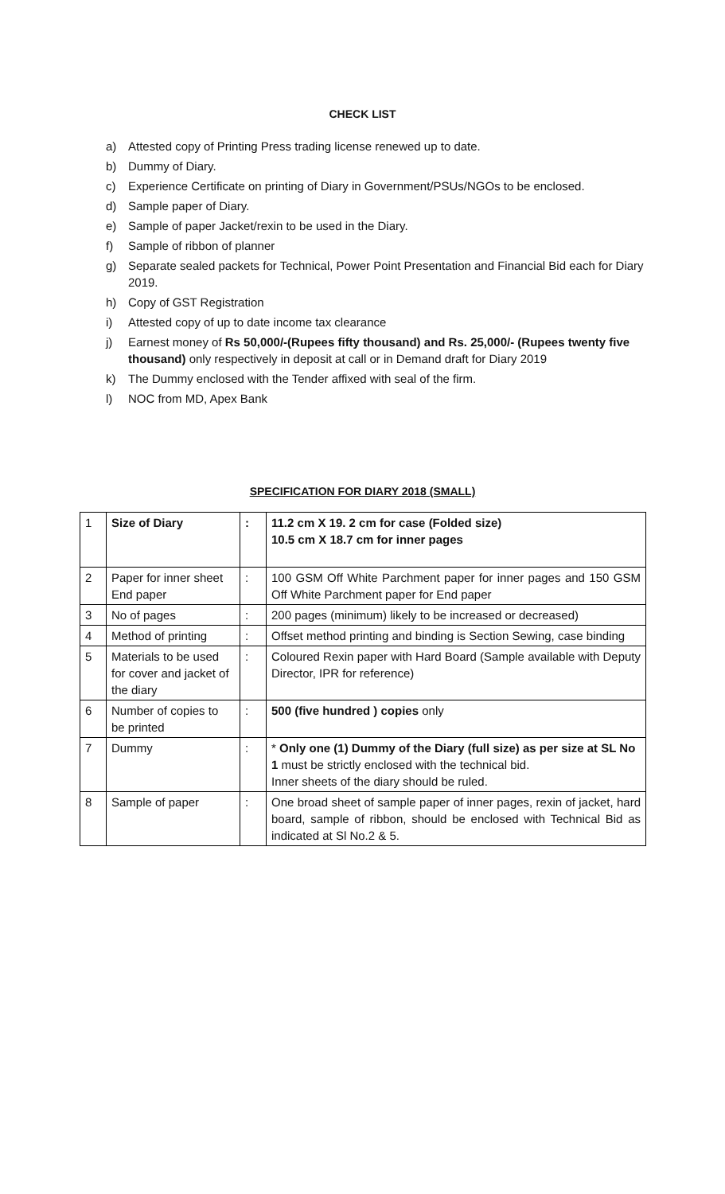CHECK LIST
a) Attested copy of Printing Press trading license renewed up to date.
b) Dummy of Diary.
c) Experience Certificate on printing of Diary in Government/PSUs/NGOs to be enclosed.
d) Sample paper of Diary.
e) Sample of paper Jacket/rexin to be used in the Diary.
f) Sample of ribbon of planner
g) Separate sealed packets for Technical, Power Point Presentation and Financial Bid each for Diary 2019.
h) Copy of GST Registration
i) Attested copy of up to date income tax clearance
j) Earnest money of Rs 50,000/-(Rupees fifty thousand) and Rs. 25,000/- (Rupees twenty five thousand) only respectively in deposit at call or in Demand draft for Diary 2019
k) The Dummy enclosed with the Tender affixed with seal of the firm.
l) NOC from MD, Apex Bank
SPECIFICATION FOR DIARY 2018 (SMALL)
| 1 | Size of Diary | : | 11.2 cm X 19. 2 cm for case (Folded size) 10.5 cm X 18.7 cm for inner pages |
| 2 | Paper for inner sheet End paper | : | 100 GSM Off White Parchment paper for inner pages and 150 GSM Off White Parchment paper for End paper |
| 3 | No of pages | : | 200 pages (minimum) likely to be increased or decreased) |
| 4 | Method of printing | : | Offset method printing and binding is Section Sewing, case binding |
| 5 | Materials to be used for cover and jacket of the diary | : | Coloured Rexin paper with Hard Board (Sample available with Deputy Director, IPR for reference) |
| 6 | Number of copies to be printed | : | 500 (five hundred ) copies only |
| 7 | Dummy | : | * Only one (1) Dummy of the Diary (full size) as per size at SL No 1 must be strictly enclosed with the technical bid. Inner sheets of the diary should be ruled. |
| 8 | Sample of paper | : | One broad sheet of sample paper of inner pages, rexin of jacket, hard board, sample of ribbon, should be enclosed with Technical Bid as indicated at Sl No.2 & 5. |